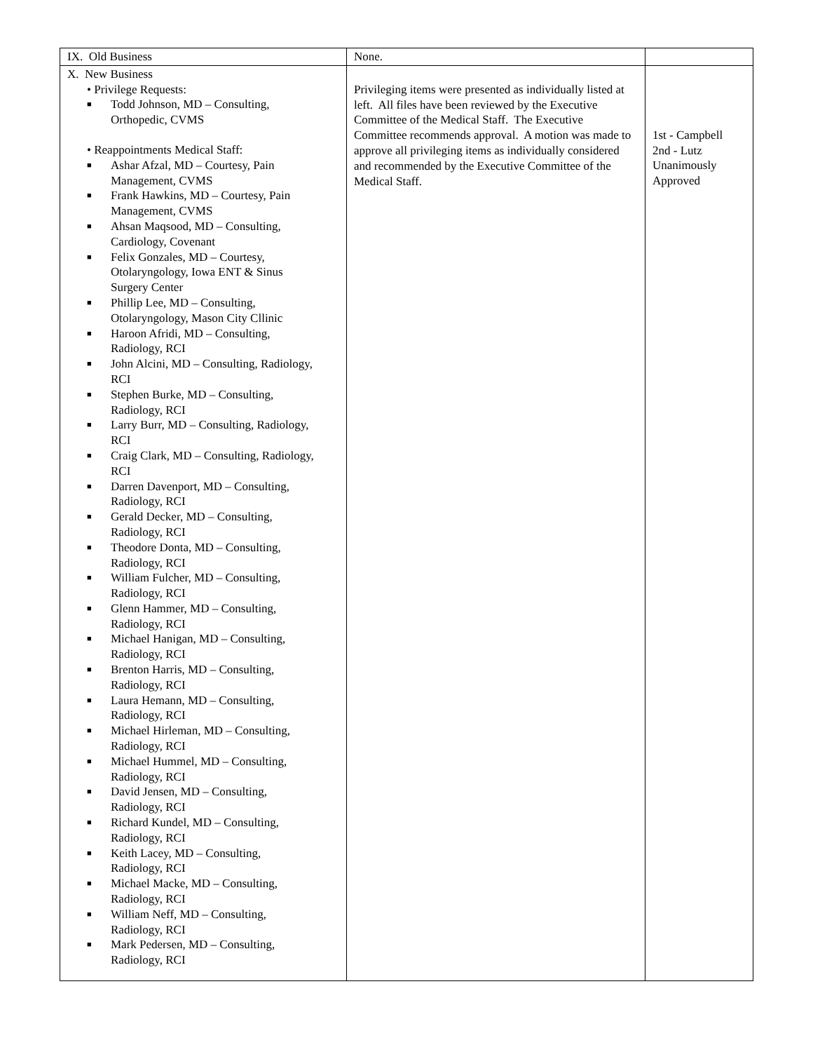| IX. Old Business | None. | |
| X. New Business • Privilege Requests: ■ Todd Johnson, MD – Consulting, Orthopedic, CVMS • Reappointments Medical Staff: ■ Ashar Afzal, MD – Courtesy, Pain Management, CVMS ■ Frank Hawkins, MD – Courtesy, Pain Management, CVMS ■ Ahsan Maqsood, MD – Consulting, Cardiology, Covenant ■ Felix Gonzales, MD – Courtesy, Otolaryngology, Iowa ENT & Sinus Surgery Center ■ Phillip Lee, MD – Consulting, Otolaryngology, Mason City Cllinic ■ Haroon Afridi, MD – Consulting, Radiology, RCI ■ John Alcini, MD – Consulting, Radiology, RCI ■ Stephen Burke, MD – Consulting, Radiology, RCI ■ Larry Burr, MD – Consulting, Radiology, RCI ■ Craig Clark, MD – Consulting, Radiology, RCI ■ Darren Davenport, MD – Consulting, Radiology, RCI ■ Gerald Decker, MD – Consulting, Radiology, RCI ■ Theodore Donta, MD – Consulting, Radiology, RCI ■ William Fulcher, MD – Consulting, Radiology, RCI ■ Glenn Hammer, MD – Consulting, Radiology, RCI ■ Michael Hanigan, MD – Consulting, Radiology, RCI ■ Brenton Harris, MD – Consulting, Radiology, RCI ■ Laura Hemann, MD – Consulting, Radiology, RCI ■ Michael Hirleman, MD – Consulting, Radiology, RCI ■ Michael Hummel, MD – Consulting, Radiology, RCI ■ David Jensen, MD – Consulting, Radiology, RCI ■ Richard Kundel, MD – Consulting, Radiology, RCI ■ Keith Lacey, MD – Consulting, Radiology, RCI ■ Michael Macke, MD – Consulting, Radiology, RCI ■ William Neff, MD – Consulting, Radiology, RCI ■ Mark Pedersen, MD – Consulting, Radiology, RCI | Privileging items were presented as individually listed at left. All files have been reviewed by the Executive Committee of the Medical Staff. The Executive Committee recommends approval. A motion was made to approve all privileging items as individually considered and recommended by the Executive Committee of the Medical Staff. | 1st - Campbell 2nd - Lutz Unanimously Approved |